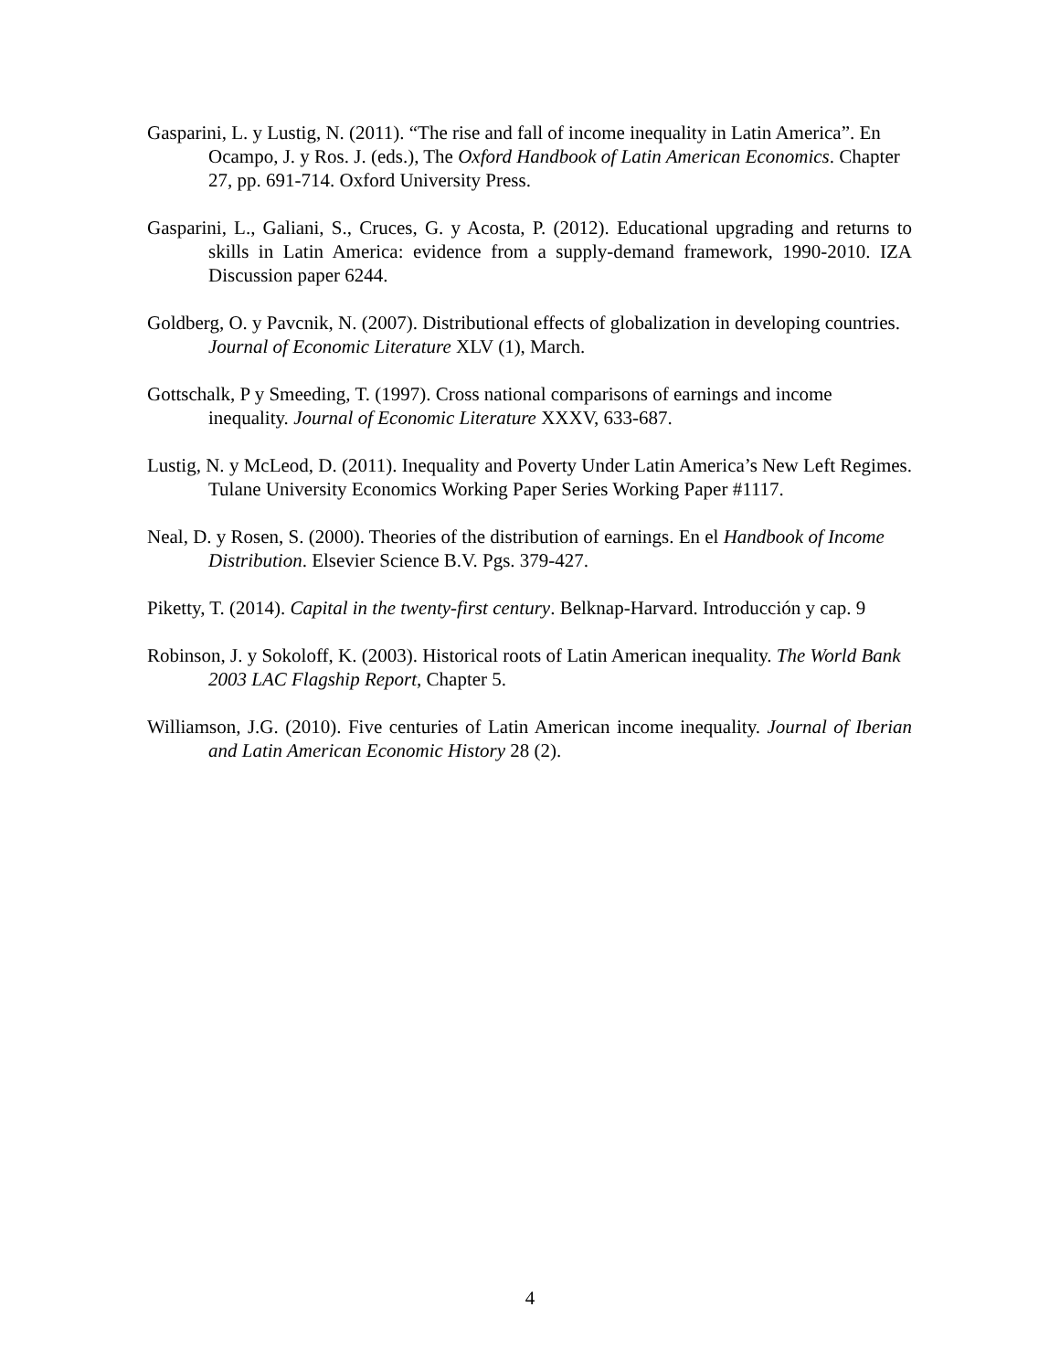Gasparini, L. y Lustig, N. (2011). “The rise and fall of income inequality in Latin America”. En Ocampo, J. y Ros. J. (eds.), The Oxford Handbook of Latin American Economics. Chapter 27, pp. 691-714. Oxford University Press.
Gasparini, L., Galiani, S., Cruces, G. y Acosta, P. (2012). Educational upgrading and returns to skills in Latin America: evidence from a supply-demand framework, 1990-2010. IZA Discussion paper 6244.
Goldberg, O. y Pavcnik, N. (2007). Distributional effects of globalization in developing countries. Journal of Economic Literature XLV (1), March.
Gottschalk, P y Smeeding, T. (1997). Cross national comparisons of earnings and income inequality. Journal of Economic Literature XXXV, 633-687.
Lustig, N. y McLeod, D. (2011). Inequality and Poverty Under Latin America’s New Left Regimes. Tulane University Economics Working Paper Series Working Paper #1117.
Neal, D. y Rosen, S. (2000). Theories of the distribution of earnings. En el Handbook of Income Distribution. Elsevier Science B.V. Pgs. 379-427.
Piketty, T. (2014). Capital in the twenty-first century. Belknap-Harvard. Introducción y cap. 9
Robinson, J. y Sokoloff, K. (2003). Historical roots of Latin American inequality. The World Bank 2003 LAC Flagship Report, Chapter 5.
Williamson, J.G. (2010). Five centuries of Latin American income inequality. Journal of Iberian and Latin American Economic History 28 (2).
4